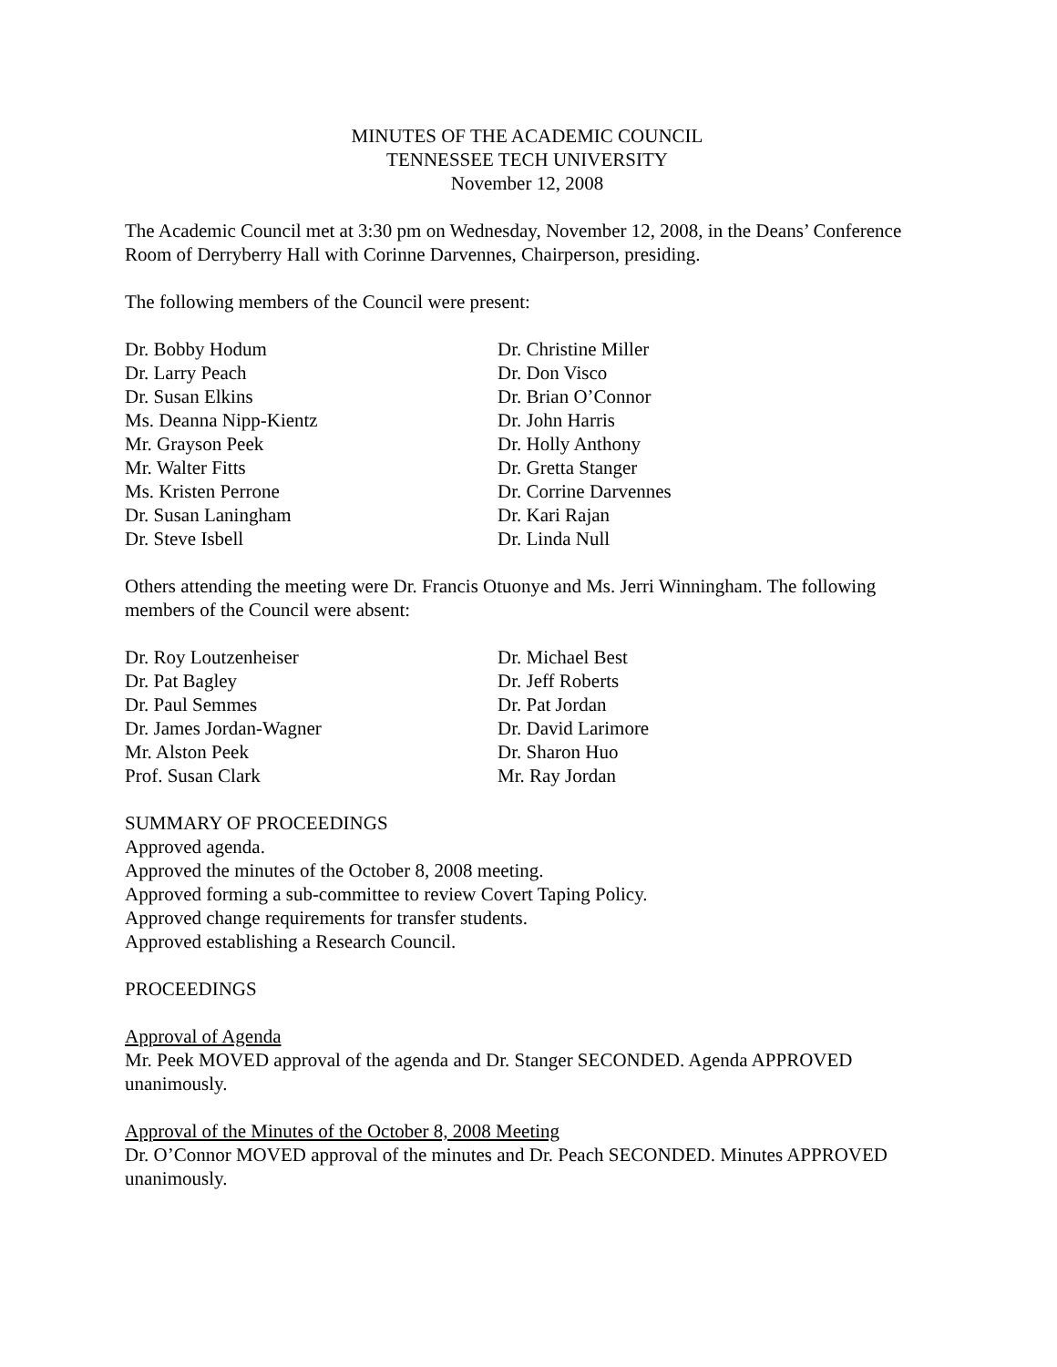MINUTES OF THE ACADEMIC COUNCIL
TENNESSEE TECH UNIVERSITY
November 12, 2008
The Academic Council met at 3:30 pm on Wednesday, November 12, 2008, in the Deans’ Conference Room of Derryberry Hall with Corinne Darvennes, Chairperson, presiding.
The following members of the Council were present:
Dr. Bobby Hodum
Dr. Larry Peach
Dr. Susan Elkins
Ms. Deanna Nipp-Kientz
Mr. Grayson Peek
Mr. Walter Fitts
Ms. Kristen Perrone
Dr. Susan Laningham
Dr. Steve Isbell
Dr. Christine Miller
Dr. Don Visco
Dr. Brian O’Connor
Dr. John Harris
Dr. Holly Anthony
Dr. Gretta Stanger
Dr. Corrine Darvennes
Dr. Kari Rajan
Dr. Linda Null
Others attending the meeting were Dr. Francis Otuonye and Ms. Jerri Winningham. The following members of the Council were absent:
Dr. Roy Loutzenheiser
Dr. Pat Bagley
Dr. Paul Semmes
Dr. James Jordan-Wagner
Mr. Alston Peek
Prof. Susan Clark
Dr. Michael Best
Dr. Jeff Roberts
Dr. Pat Jordan
Dr. David Larimore
Dr. Sharon Huo
Mr. Ray Jordan
SUMMARY OF PROCEEDINGS
Approved agenda.
Approved the minutes of the October 8, 2008 meeting.
Approved forming a sub-committee to review Covert Taping Policy.
Approved change requirements for transfer students.
Approved establishing a Research Council.
PROCEEDINGS
Approval of Agenda
Mr. Peek MOVED approval of the agenda and Dr. Stanger SECONDED. Agenda APPROVED unanimously.
Approval of the Minutes of the October 8, 2008 Meeting
Dr. O’Connor MOVED approval of the minutes and Dr. Peach SECONDED. Minutes APPROVED unanimously.